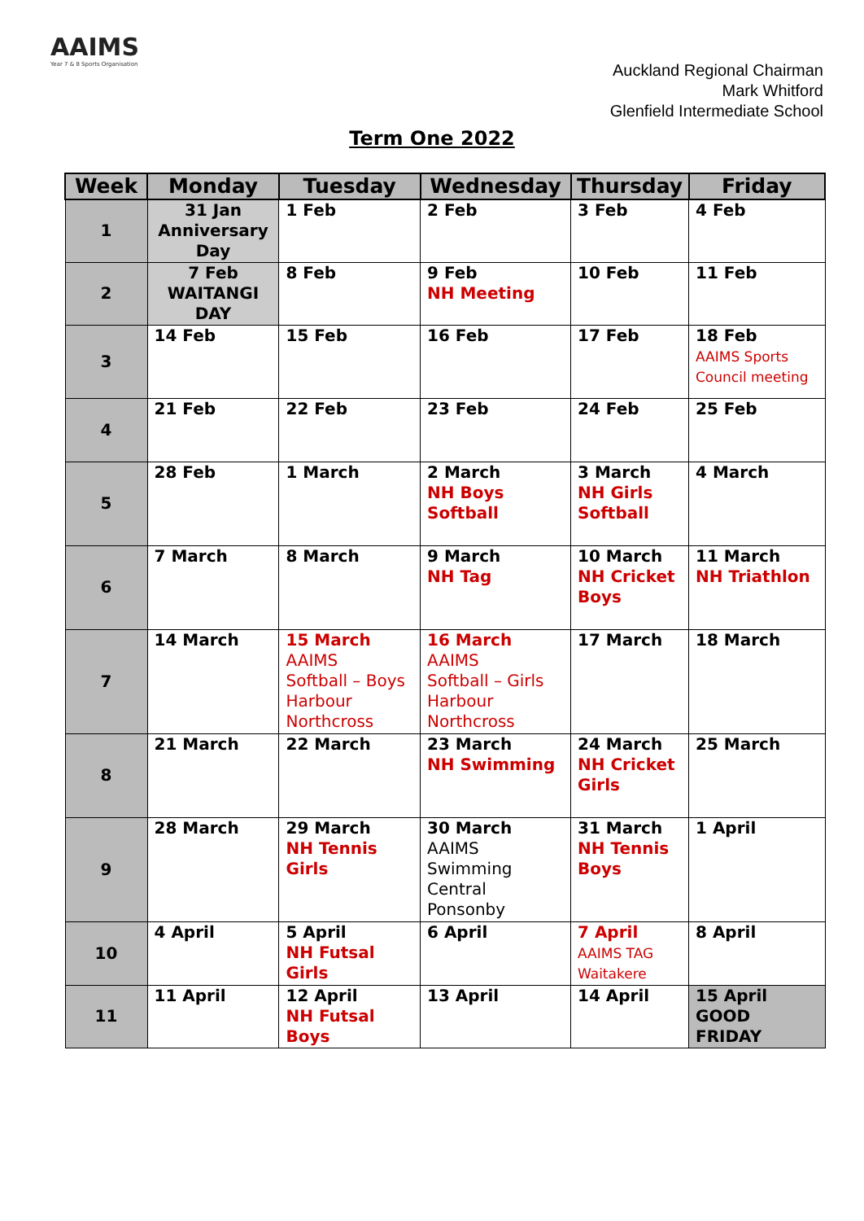AAIMS
Year 7 & 8 Sports Organisation
Auckland Regional Chairman
Mark Whitford
Glenfield Intermediate School
Term One 2022
| Week | Monday | Tuesday | Wednesday | Thursday | Friday |
| --- | --- | --- | --- | --- | --- |
| 1 | 31 Jan Anniversary Day | 1 Feb | 2 Feb | 3 Feb | 4 Feb |
| 2 | 7 Feb WAITANGI DAY | 8 Feb | 9 Feb NH Meeting | 10 Feb | 11 Feb |
| 3 | 14 Feb | 15 Feb | 16 Feb | 17 Feb | 18 Feb AAIMS Sports Council meeting |
| 4 | 21 Feb | 22 Feb | 23 Feb | 24 Feb | 25 Feb |
| 5 | 28 Feb | 1 March | 2 March NH Boys Softball | 3 March NH Girls Softball | 4 March |
| 6 | 7 March | 8 March | 9 March NH Tag | 10 March NH Cricket Boys | 11 March NH Triathlon |
| 7 | 14 March | 15 March AAIMS Softball – Boys Harbour Northcross | 16 March AAIMS Softball – Girls Harbour Northcross | 17 March | 18 March |
| 8 | 21 March | 22 March | 23 March NH Swimming | 24 March NH Cricket Girls | 25 March |
| 9 | 28 March | 29 March NH Tennis Girls | 30 March AAIMS Swimming Central Ponsonby | 31 March NH Tennis Boys | 1 April |
| 10 | 4 April | 5 April NH Futsal Girls | 6 April | 7 April AAIMS TAG Waitakere | 8 April |
| 11 | 11 April | 12 April NH Futsal Boys | 13 April | 14 April | 15 April GOOD FRIDAY |